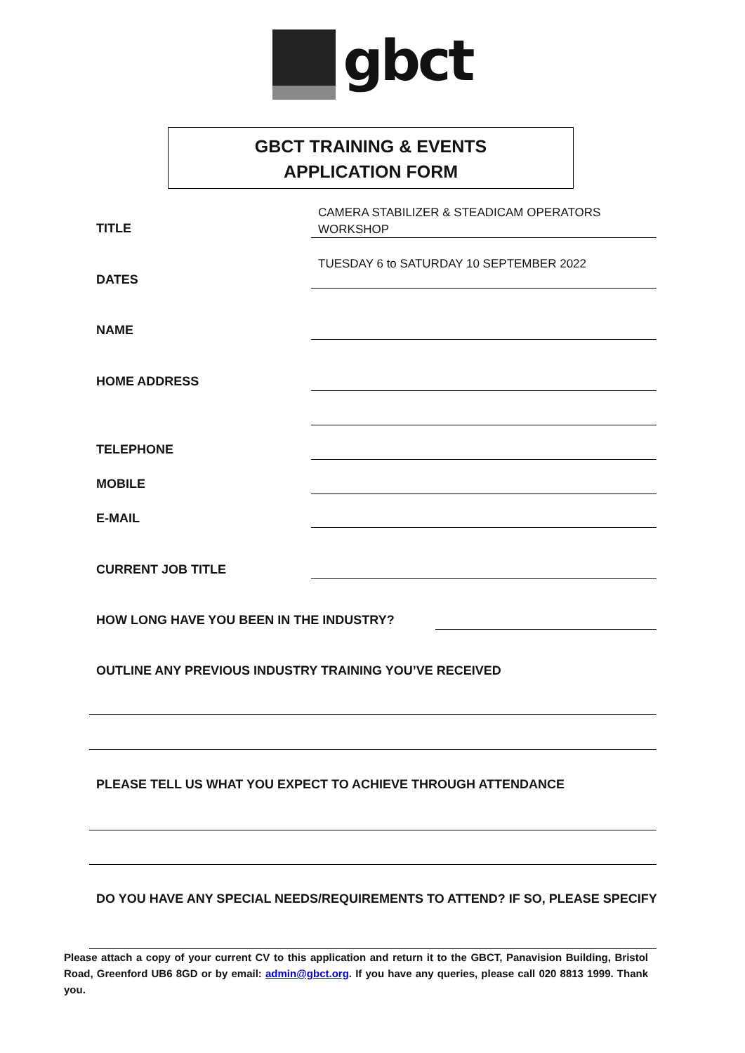gbct
GBCT TRAINING & EVENTS
APPLICATION FORM
TITLE
CAMERA STABILIZER & STEADICAM OPERATORS
WORKSHOP
DATES
TUESDAY 6 to SATURDAY 10 SEPTEMBER 2022
NAME
HOME ADDRESS
TELEPHONE
MOBILE
E-MAIL
CURRENT JOB TITLE
HOW LONG HAVE YOU BEEN IN THE INDUSTRY?
OUTLINE ANY PREVIOUS INDUSTRY TRAINING YOU’VE RECEIVED
PLEASE TELL US WHAT YOU EXPECT TO ACHIEVE THROUGH ATTENDANCE
DO YOU HAVE ANY SPECIAL NEEDS/REQUIREMENTS TO ATTEND? IF SO, PLEASE SPECIFY
Please attach a copy of your current CV to this application and return it to the GBCT, Panavision Building, Bristol Road, Greenford UB6 8GD or by email: admin@gbct.org. If you have any queries, please call 020 8813 1999. Thank you.